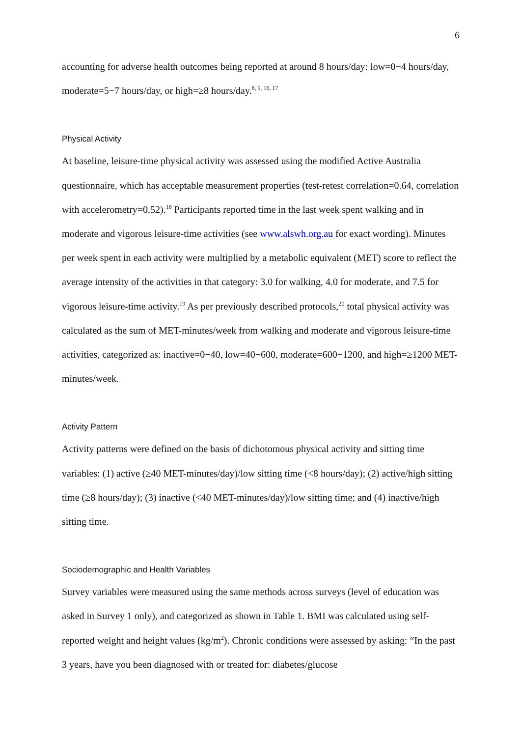6
accounting for adverse health outcomes being reported at around 8 hours/day: low=0−4 hours/day, moderate=5−7 hours/day, or high=≥8 hours/day.<sup>8, 9, 16, 17</sup>
Physical Activity
At baseline, leisure-time physical activity was assessed using the modified Active Australia questionnaire, which has acceptable measurement properties (test-retest correlation=0.64, correlation with accelerometry=0.52).<sup>18</sup> Participants reported time in the last week spent walking and in moderate and vigorous leisure-time activities (see www.alswh.org.au for exact wording). Minutes per week spent in each activity were multiplied by a metabolic equivalent (MET) score to reflect the average intensity of the activities in that category: 3.0 for walking, 4.0 for moderate, and 7.5 for vigorous leisure-time activity.<sup>19</sup> As per previously described protocols,<sup>20</sup> total physical activity was calculated as the sum of MET-minutes/week from walking and moderate and vigorous leisure-time activities, categorized as: inactive=0−40, low=40−600, moderate=600−1200, and high=≥1200 MET-minutes/week.
Activity Pattern
Activity patterns were defined on the basis of dichotomous physical activity and sitting time variables: (1) active (≥40 MET-minutes/day)/low sitting time (<8 hours/day); (2) active/high sitting time (≥8 hours/day); (3) inactive (<40 MET-minutes/day)/low sitting time; and (4) inactive/high sitting time.
Sociodemographic and Health Variables
Survey variables were measured using the same methods across surveys (level of education was asked in Survey 1 only), and categorized as shown in Table 1. BMI was calculated using self-reported weight and height values (kg/m<sup>2</sup>). Chronic conditions were assessed by asking: “In the past 3 years, have you been diagnosed with or treated for: diabetes/glucose